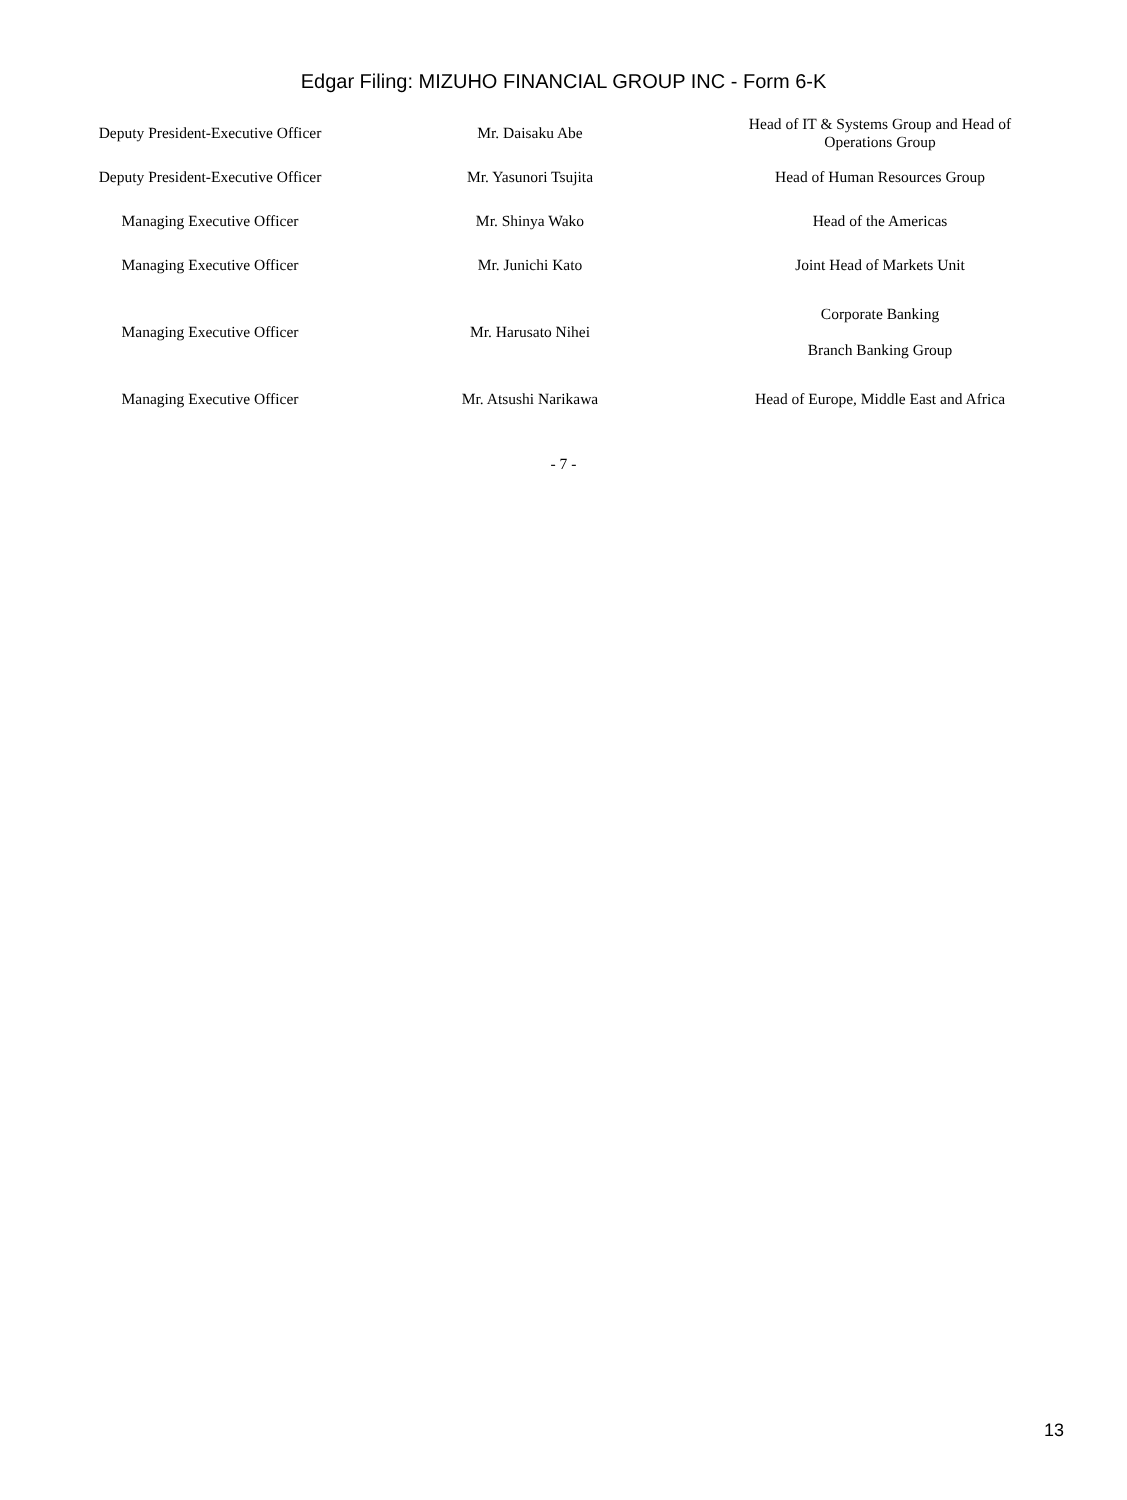Edgar Filing: MIZUHO FINANCIAL GROUP INC - Form 6-K
| Deputy President-Executive Officer | Mr. Daisaku Abe | Head of IT & Systems Group and Head of Operations Group |
| Deputy President-Executive Officer | Mr. Yasunori Tsujita | Head of Human Resources Group |
| Managing Executive Officer | Mr. Shinya Wako | Head of the Americas |
| Managing Executive Officer | Mr. Junichi Kato | Joint Head of Markets Unit |
| Managing Executive Officer | Mr. Harusato Nihei | Corporate Banking Branch Banking Group |
| Managing Executive Officer | Mr. Atsushi Narikawa | Head of Europe, Middle East and Africa |
- 7 -
13